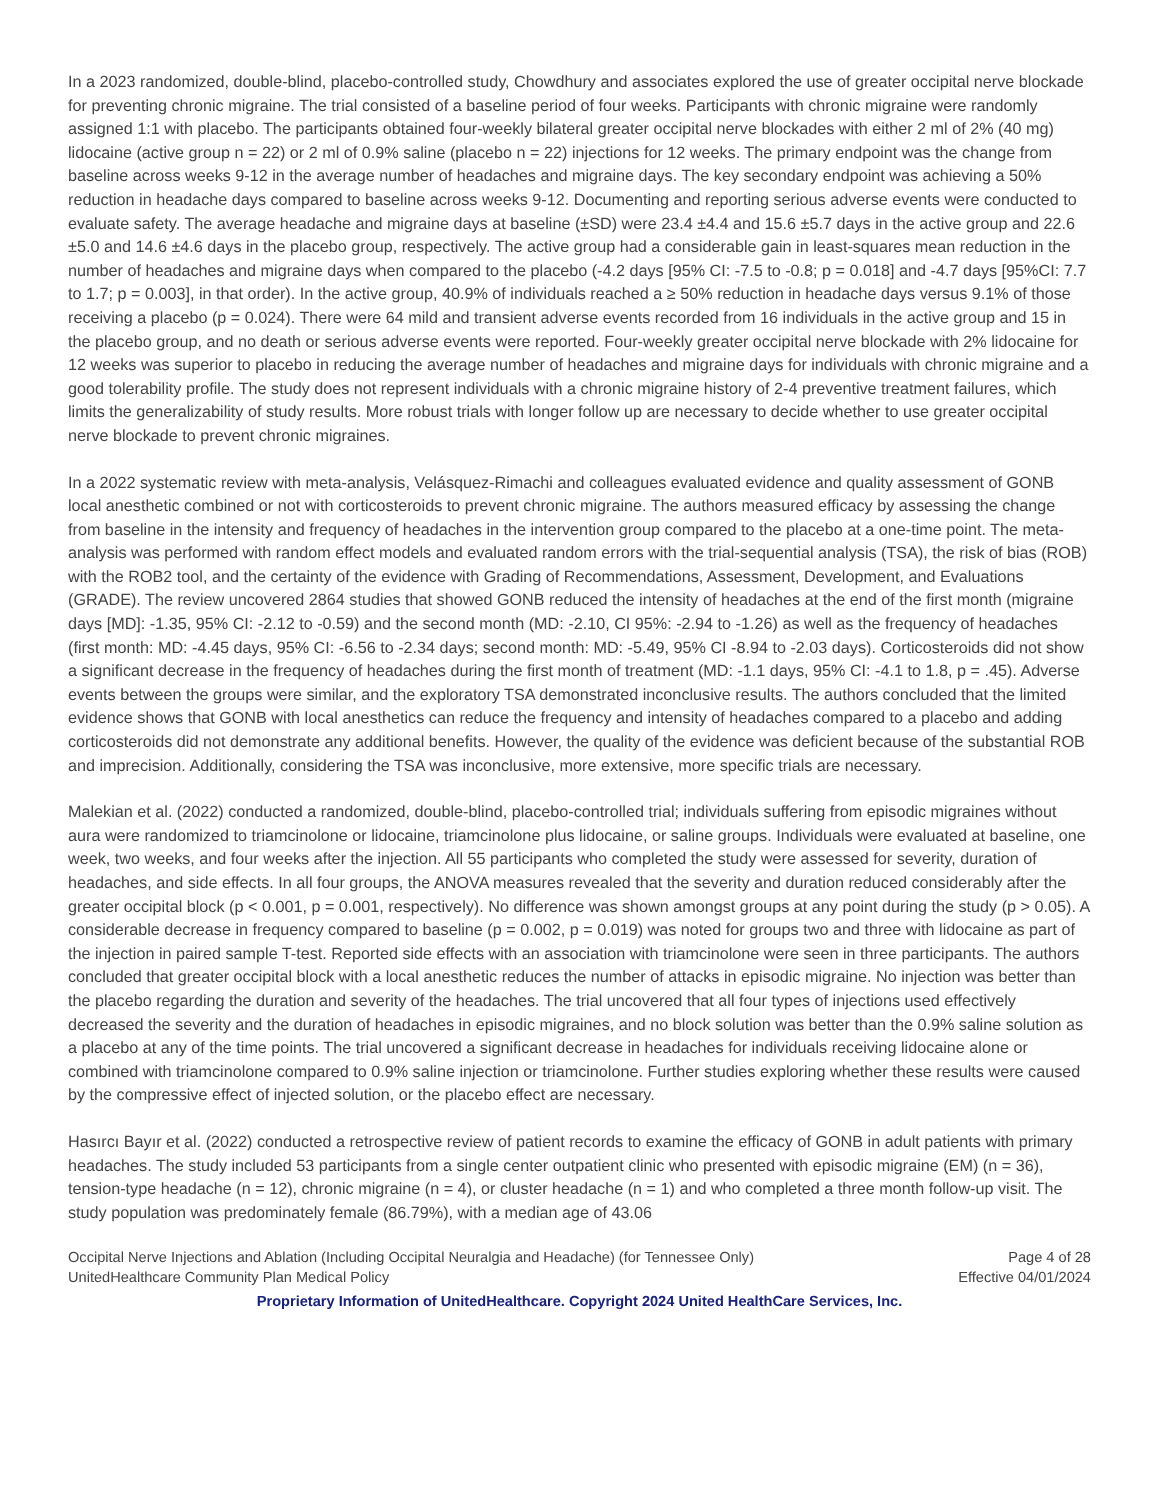In a 2023 randomized, double-blind, placebo-controlled study, Chowdhury and associates explored the use of greater occipital nerve blockade for preventing chronic migraine. The trial consisted of a baseline period of four weeks. Participants with chronic migraine were randomly assigned 1:1 with placebo. The participants obtained four-weekly bilateral greater occipital nerve blockades with either 2 ml of 2% (40 mg) lidocaine (active group n = 22) or 2 ml of 0.9% saline (placebo n = 22) injections for 12 weeks. The primary endpoint was the change from baseline across weeks 9-12 in the average number of headaches and migraine days. The key secondary endpoint was achieving a 50% reduction in headache days compared to baseline across weeks 9-12. Documenting and reporting serious adverse events were conducted to evaluate safety. The average headache and migraine days at baseline (±SD) were 23.4 ±4.4 and 15.6 ±5.7 days in the active group and 22.6 ±5.0 and 14.6 ±4.6 days in the placebo group, respectively. The active group had a considerable gain in least-squares mean reduction in the number of headaches and migraine days when compared to the placebo (-4.2 days [95% CI: -7.5 to -0.8; p = 0.018] and -4.7 days [95%CI: 7.7 to 1.7; p = 0.003], in that order). In the active group, 40.9% of individuals reached a ≥ 50% reduction in headache days versus 9.1% of those receiving a placebo (p = 0.024). There were 64 mild and transient adverse events recorded from 16 individuals in the active group and 15 in the placebo group, and no death or serious adverse events were reported. Four-weekly greater occipital nerve blockade with 2% lidocaine for 12 weeks was superior to placebo in reducing the average number of headaches and migraine days for individuals with chronic migraine and a good tolerability profile. The study does not represent individuals with a chronic migraine history of 2-4 preventive treatment failures, which limits the generalizability of study results. More robust trials with longer follow up are necessary to decide whether to use greater occipital nerve blockade to prevent chronic migraines.
In a 2022 systematic review with meta-analysis, Velásquez-Rimachi and colleagues evaluated evidence and quality assessment of GONB local anesthetic combined or not with corticosteroids to prevent chronic migraine. The authors measured efficacy by assessing the change from baseline in the intensity and frequency of headaches in the intervention group compared to the placebo at a one-time point. The meta-analysis was performed with random effect models and evaluated random errors with the trial-sequential analysis (TSA), the risk of bias (ROB) with the ROB2 tool, and the certainty of the evidence with Grading of Recommendations, Assessment, Development, and Evaluations (GRADE). The review uncovered 2864 studies that showed GONB reduced the intensity of headaches at the end of the first month (migraine days [MD]: -1.35, 95% CI: -2.12 to -0.59) and the second month (MD: -2.10, CI 95%: -2.94 to -1.26) as well as the frequency of headaches (first month: MD: -4.45 days, 95% CI: -6.56 to -2.34 days; second month: MD: -5.49, 95% CI -8.94 to -2.03 days). Corticosteroids did not show a significant decrease in the frequency of headaches during the first month of treatment (MD: -1.1 days, 95% CI: -4.1 to 1.8, p = .45). Adverse events between the groups were similar, and the exploratory TSA demonstrated inconclusive results. The authors concluded that the limited evidence shows that GONB with local anesthetics can reduce the frequency and intensity of headaches compared to a placebo and adding corticosteroids did not demonstrate any additional benefits. However, the quality of the evidence was deficient because of the substantial ROB and imprecision. Additionally, considering the TSA was inconclusive, more extensive, more specific trials are necessary.
Malekian et al. (2022) conducted a randomized, double-blind, placebo-controlled trial; individuals suffering from episodic migraines without aura were randomized to triamcinolone or lidocaine, triamcinolone plus lidocaine, or saline groups. Individuals were evaluated at baseline, one week, two weeks, and four weeks after the injection. All 55 participants who completed the study were assessed for severity, duration of headaches, and side effects. In all four groups, the ANOVA measures revealed that the severity and duration reduced considerably after the greater occipital block (p < 0.001, p = 0.001, respectively). No difference was shown amongst groups at any point during the study (p > 0.05). A considerable decrease in frequency compared to baseline (p = 0.002, p = 0.019) was noted for groups two and three with lidocaine as part of the injection in paired sample T-test. Reported side effects with an association with triamcinolone were seen in three participants. The authors concluded that greater occipital block with a local anesthetic reduces the number of attacks in episodic migraine. No injection was better than the placebo regarding the duration and severity of the headaches. The trial uncovered that all four types of injections used effectively decreased the severity and the duration of headaches in episodic migraines, and no block solution was better than the 0.9% saline solution as a placebo at any of the time points. The trial uncovered a significant decrease in headaches for individuals receiving lidocaine alone or combined with triamcinolone compared to 0.9% saline injection or triamcinolone. Further studies exploring whether these results were caused by the compressive effect of injected solution, or the placebo effect are necessary.
Hasırcı Bayır et al. (2022) conducted a retrospective review of patient records to examine the efficacy of GONB in adult patients with primary headaches. The study included 53 participants from a single center outpatient clinic who presented with episodic migraine (EM) (n = 36), tension-type headache (n = 12), chronic migraine (n = 4), or cluster headache (n = 1) and who completed a three month follow-up visit. The study population was predominately female (86.79%), with a median age of 43.06
Occipital Nerve Injections and Ablation (Including Occipital Neuralgia and Headache) (for Tennessee Only) Page 4 of 28
UnitedHealthcare Community Plan Medical Policy Effective 04/01/2024
Proprietary Information of UnitedHealthcare. Copyright 2024 United HealthCare Services, Inc.